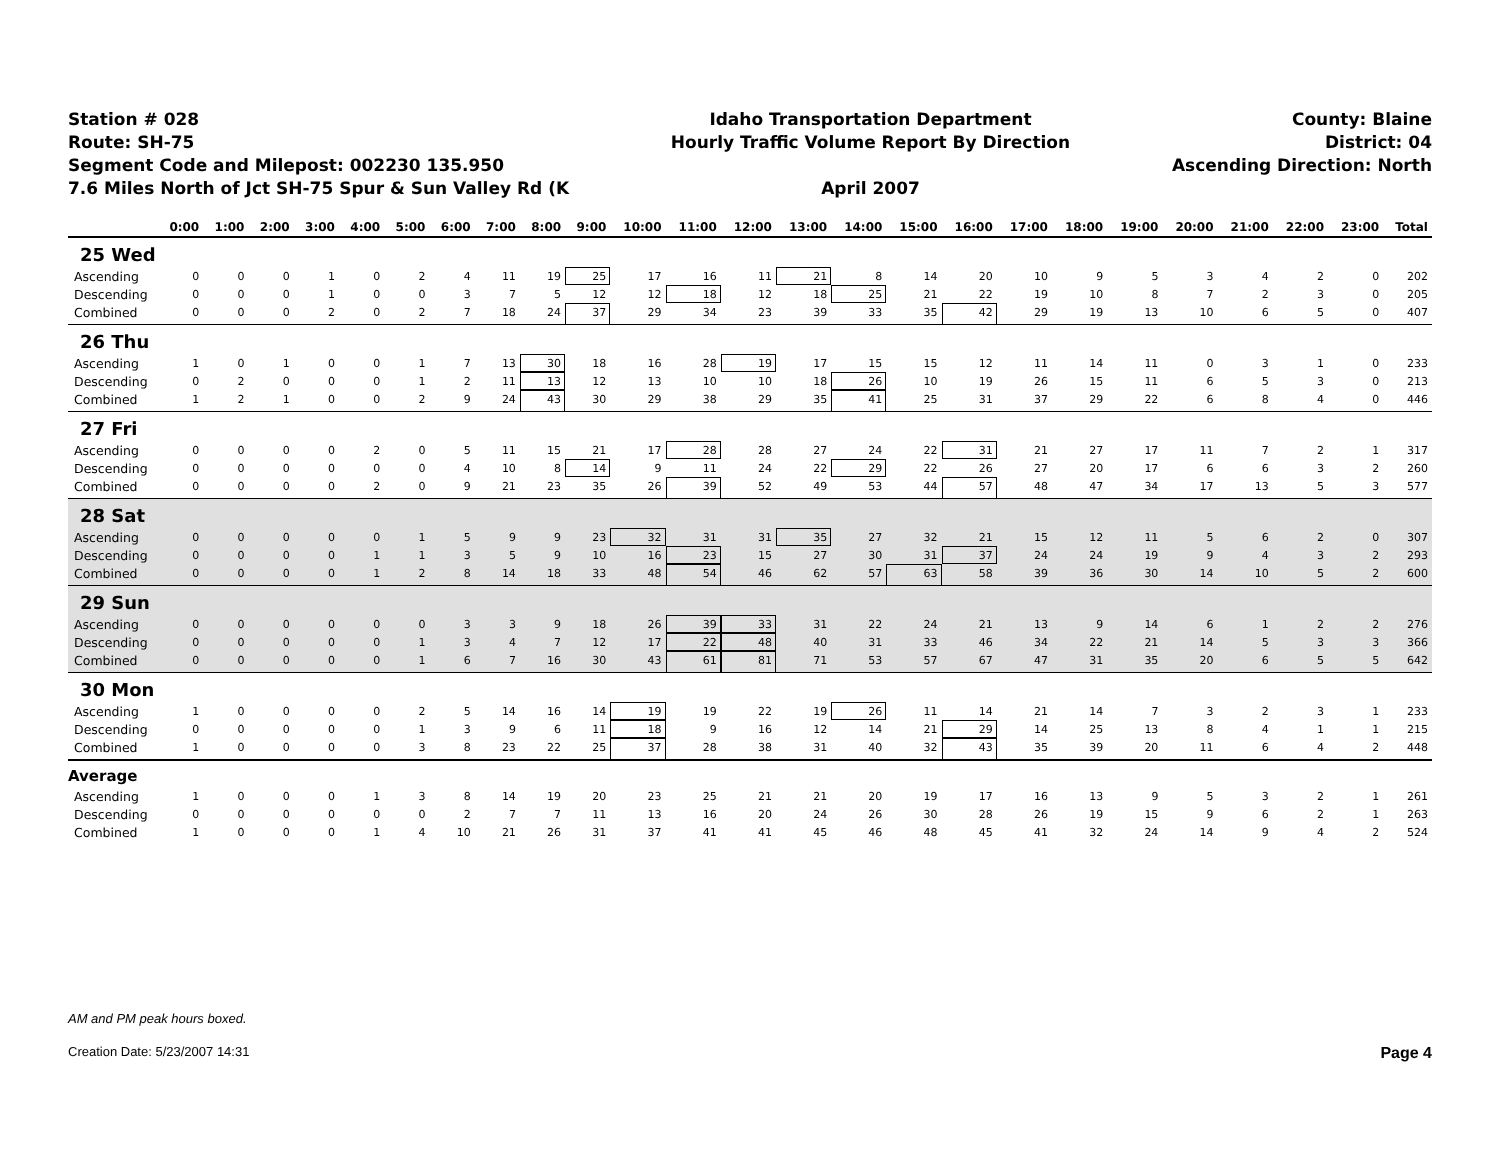Station # 028
Route: SH-75
Segment Code and Milepost: 002230 135.950
7.6 Miles North of Jct SH-75 Spur & Sun Valley Rd (K
Idaho Transportation Department
Hourly Traffic Volume Report By Direction
April 2007
County: Blaine
District: 04
Ascending Direction: North
| | 0:00 | 1:00 | 2:00 | 3:00 | 4:00 | 5:00 | 6:00 | 7:00 | 8:00 | 9:00 | 10:00 | 11:00 | 12:00 | 13:00 | 14:00 | 15:00 | 16:00 | 17:00 | 18:00 | 19:00 | 20:00 | 21:00 | 22:00 | 23:00 | Total |
| --- | --- | --- | --- | --- | --- | --- | --- | --- | --- | --- | --- | --- | --- | --- | --- | --- | --- | --- | --- | --- | --- | --- | --- | --- | --- |
| 25 Wed | | | | | | | | | | | | | | | | | | | | | | | | | |
| Ascending | 0 | 0 | 0 | 1 | 0 | 2 | 4 | 11 | 19 | 25 | 17 | 16 | 11 | 21 | 8 | 14 | 20 | 10 | 9 | 5 | 3 | 4 | 2 | 0 | 202 |
| Descending | 0 | 0 | 0 | 1 | 0 | 0 | 3 | 7 | 5 | 12 | 12 | 18 | 12 | 18 | 25 | 21 | 22 | 19 | 10 | 8 | 7 | 2 | 3 | 0 | 205 |
| Combined | 0 | 0 | 0 | 2 | 0 | 2 | 7 | 18 | 24 | 37 | 29 | 34 | 23 | 39 | 33 | 35 | 42 | 29 | 19 | 13 | 10 | 6 | 5 | 0 | 407 |
| 26 Thu | | | | | | | | | | | | | | | | | | | | | | | | | |
| Ascending | 1 | 0 | 1 | 0 | 0 | 1 | 7 | 13 | 30 | 18 | 16 | 28 | 19 | 17 | 15 | 15 | 12 | 11 | 14 | 11 | 0 | 3 | 1 | 0 | 233 |
| Descending | 0 | 2 | 0 | 0 | 0 | 1 | 2 | 11 | 13 | 12 | 13 | 10 | 10 | 18 | 26 | 10 | 19 | 26 | 15 | 11 | 6 | 5 | 3 | 0 | 213 |
| Combined | 1 | 2 | 1 | 0 | 0 | 2 | 9 | 24 | 43 | 30 | 29 | 38 | 29 | 35 | 41 | 25 | 31 | 37 | 29 | 22 | 6 | 8 | 4 | 0 | 446 |
| 27 Fri | | | | | | | | | | | | | | | | | | | | | | | | | |
| Ascending | 0 | 0 | 0 | 0 | 2 | 0 | 5 | 11 | 15 | 21 | 17 | 28 | 28 | 27 | 24 | 22 | 31 | 21 | 27 | 17 | 11 | 7 | 2 | 1 | 317 |
| Descending | 0 | 0 | 0 | 0 | 0 | 0 | 4 | 10 | 8 | 14 | 9 | 11 | 24 | 22 | 29 | 22 | 26 | 27 | 20 | 17 | 6 | 6 | 3 | 2 | 260 |
| Combined | 0 | 0 | 0 | 0 | 2 | 0 | 9 | 21 | 23 | 35 | 26 | 39 | 52 | 49 | 53 | 44 | 57 | 48 | 47 | 34 | 17 | 13 | 5 | 3 | 577 |
| 28 Sat | | | | | | | | | | | | | | | | | | | | | | | | | |
| Ascending | 0 | 0 | 0 | 0 | 0 | 1 | 5 | 9 | 9 | 23 | 32 | 31 | 31 | 35 | 27 | 32 | 21 | 15 | 12 | 11 | 5 | 6 | 2 | 0 | 307 |
| Descending | 0 | 0 | 0 | 0 | 1 | 1 | 3 | 5 | 9 | 10 | 16 | 23 | 15 | 27 | 30 | 31 | 37 | 24 | 24 | 19 | 9 | 4 | 3 | 2 | 293 |
| Combined | 0 | 0 | 0 | 0 | 1 | 2 | 8 | 14 | 18 | 33 | 48 | 54 | 46 | 62 | 57 | 63 | 58 | 39 | 36 | 30 | 14 | 10 | 5 | 2 | 600 |
| 29 Sun | | | | | | | | | | | | | | | | | | | | | | | | | |
| Ascending | 0 | 0 | 0 | 0 | 0 | 0 | 3 | 3 | 9 | 18 | 26 | 39 | 33 | 31 | 22 | 24 | 21 | 13 | 9 | 14 | 6 | 1 | 2 | 2 | 276 |
| Descending | 0 | 0 | 0 | 0 | 0 | 1 | 3 | 4 | 7 | 12 | 17 | 22 | 48 | 40 | 31 | 33 | 46 | 34 | 22 | 21 | 14 | 5 | 3 | 3 | 366 |
| Combined | 0 | 0 | 0 | 0 | 0 | 1 | 6 | 7 | 16 | 30 | 43 | 61 | 81 | 71 | 53 | 57 | 67 | 47 | 31 | 35 | 20 | 6 | 5 | 5 | 642 |
| 30 Mon | | | | | | | | | | | | | | | | | | | | | | | | | |
| Ascending | 1 | 0 | 0 | 0 | 0 | 2 | 5 | 14 | 16 | 14 | 19 | 19 | 22 | 19 | 26 | 11 | 14 | 21 | 14 | 7 | 3 | 2 | 3 | 1 | 233 |
| Descending | 0 | 0 | 0 | 0 | 0 | 1 | 3 | 9 | 6 | 11 | 18 | 9 | 16 | 12 | 14 | 21 | 29 | 14 | 25 | 13 | 8 | 4 | 1 | 1 | 215 |
| Combined | 1 | 0 | 0 | 0 | 0 | 3 | 8 | 23 | 22 | 25 | 37 | 28 | 38 | 31 | 40 | 32 | 43 | 35 | 39 | 20 | 11 | 6 | 4 | 2 | 448 |
| Average | | | | | | | | | | | | | | | | | | | | | | | | | |
| Ascending | 1 | 0 | 0 | 0 | 1 | 3 | 8 | 14 | 19 | 20 | 23 | 25 | 21 | 21 | 20 | 19 | 17 | 16 | 13 | 9 | 5 | 3 | 2 | 1 | 261 |
| Descending | 0 | 0 | 0 | 0 | 0 | 0 | 2 | 7 | 7 | 11 | 13 | 16 | 20 | 24 | 26 | 30 | 28 | 26 | 19 | 15 | 9 | 6 | 2 | 1 | 263 |
| Combined | 1 | 0 | 0 | 0 | 1 | 4 | 10 | 21 | 26 | 31 | 37 | 41 | 41 | 45 | 46 | 48 | 45 | 41 | 32 | 24 | 14 | 9 | 4 | 2 | 524 |
AM and PM peak hours boxed.
Creation Date: 5/23/2007 14:31 Page 4